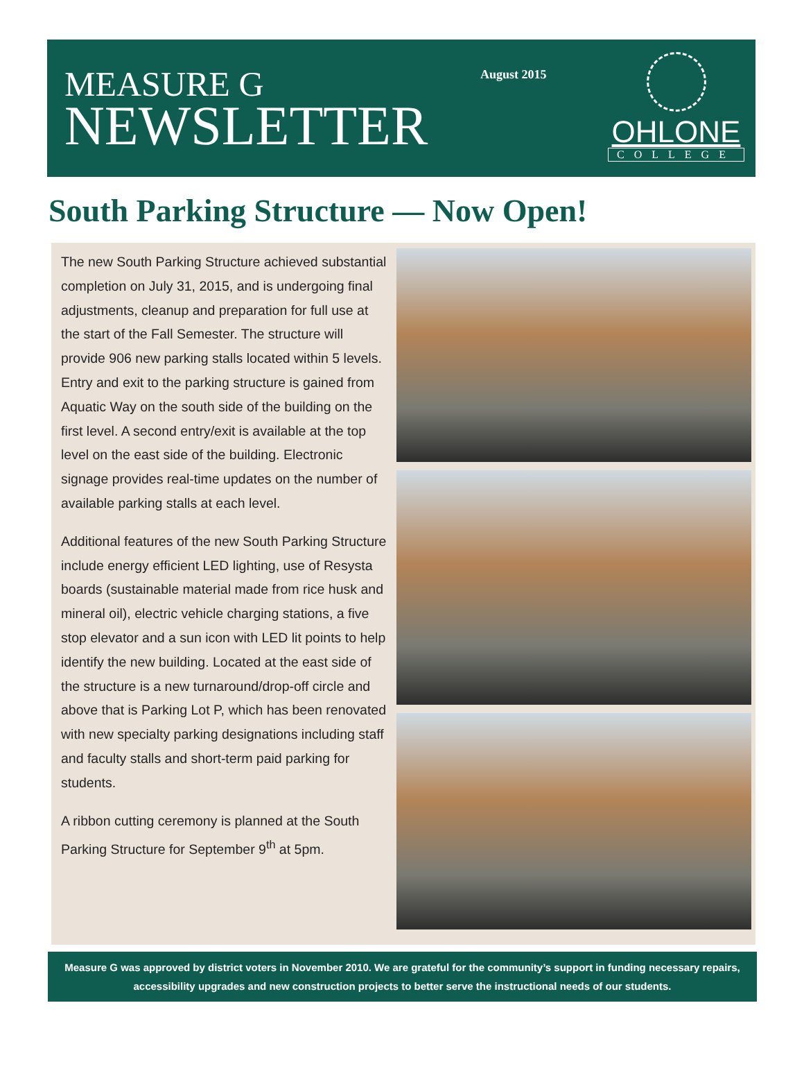MEASURE G
NEWSLETTER
August 2015
OHLONE
COLLEGE
South Parking Structure — Now Open!
The new South Parking Structure achieved substantial completion on July 31, 2015, and is undergoing final adjustments, cleanup and preparation for full use at the start of the Fall Semester. The structure will provide 906 new parking stalls located within 5 levels. Entry and exit to the parking structure is gained from Aquatic Way on the south side of the building on the first level. A second entry/exit is available at the top level on the east side of the building. Electronic signage provides real-time updates on the number of available parking stalls at each level.
Additional features of the new South Parking Structure include energy efficient LED lighting, use of Resysta boards (sustainable material made from rice husk and mineral oil), electric vehicle charging stations, a five stop elevator and a sun icon with LED lit points to help identify the new building. Located at the east side of the structure is a new turnaround/drop-off circle and above that is Parking Lot P, which has been renovated with new specialty parking designations including staff and faculty stalls and short-term paid parking for students.
A ribbon cutting ceremony is planned at the South Parking Structure for September 9<sup>th</sup> at 5pm.
Measure G was approved by district voters in November 2010. We are grateful for the community’s support in funding necessary repairs, accessibility upgrades and new construction projects to better serve the instructional needs of our students.